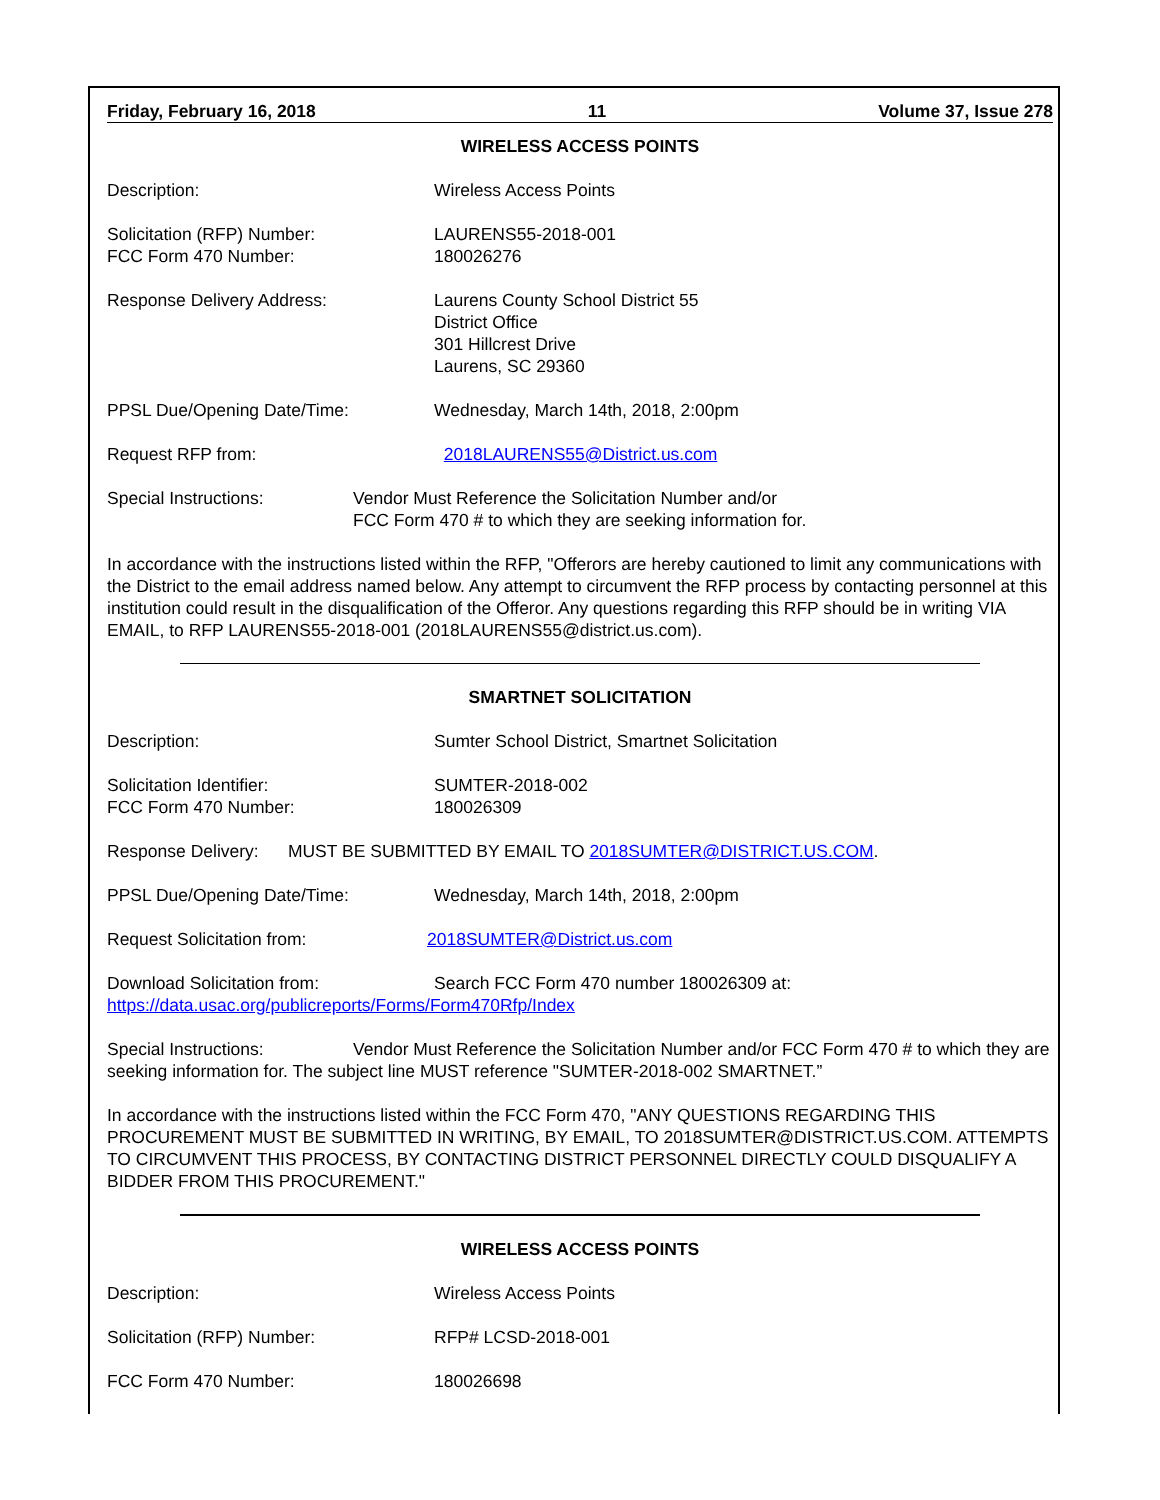Friday, February 16, 2018 11 Volume 37, Issue 278
WIRELESS ACCESS POINTS
Description: Wireless Access Points
Solicitation (RFP) Number:
FCC Form 470 Number:
LAURENS55-2018-001
180026276
Response Delivery Address: Laurens County School District 55
District Office
301 Hillcrest Drive
Laurens, SC 29360
PPSL Due/Opening Date/Time: Wednesday, March 14th, 2018, 2:00pm
Request RFP from: 2018LAURENS55@District.us.com
Special Instructions: Vendor Must Reference the Solicitation Number and/or
FCC Form 470 # to which they are seeking information for.
In accordance with the instructions listed within the RFP, "Offerors are hereby cautioned to limit any communications with the District to the email address named below. Any attempt to circumvent the RFP process by contacting personnel at this institution could result in the disqualification of the Offeror. Any questions regarding this RFP should be in writing VIA EMAIL, to RFP LAURENS55-2018-001 (2018LAURENS55@district.us.com).
SMARTNET SOLICITATION
Description: Sumter School District, Smartnet Solicitation
Solicitation Identifier:
FCC Form 470 Number:
SUMTER-2018-002
180026309
Response Delivery: MUST BE SUBMITTED BY EMAIL TO 2018SUMTER@DISTRICT.US.COM.
PPSL Due/Opening Date/Time: Wednesday, March 14th, 2018, 2:00pm
Request Solicitation from: 2018SUMTER@District.us.com
Download Solicitation from: Search FCC Form 470 number 180026309 at:
https://data.usac.org/publicreports/Forms/Form470Rfp/Index
Special Instructions: Vendor Must Reference the Solicitation Number and/or FCC Form 470 # to which they are seeking information for. The subject line MUST reference "SUMTER-2018-002 SMARTNET.”
In accordance with the instructions listed within the FCC Form 470, "ANY QUESTIONS REGARDING THIS PROCUREMENT MUST BE SUBMITTED IN WRITING, BY EMAIL, TO 2018SUMTER@DISTRICT.US.COM. ATTEMPTS TO CIRCUMVENT THIS PROCESS, BY CONTACTING DISTRICT PERSONNEL DIRECTLY COULD DISQUALIFY A BIDDER FROM THIS PROCUREMENT."
WIRELESS ACCESS POINTS
Description: Wireless Access Points
Solicitation (RFP) Number: RFP# LCSD-2018-001
FCC Form 470 Number: 180026698